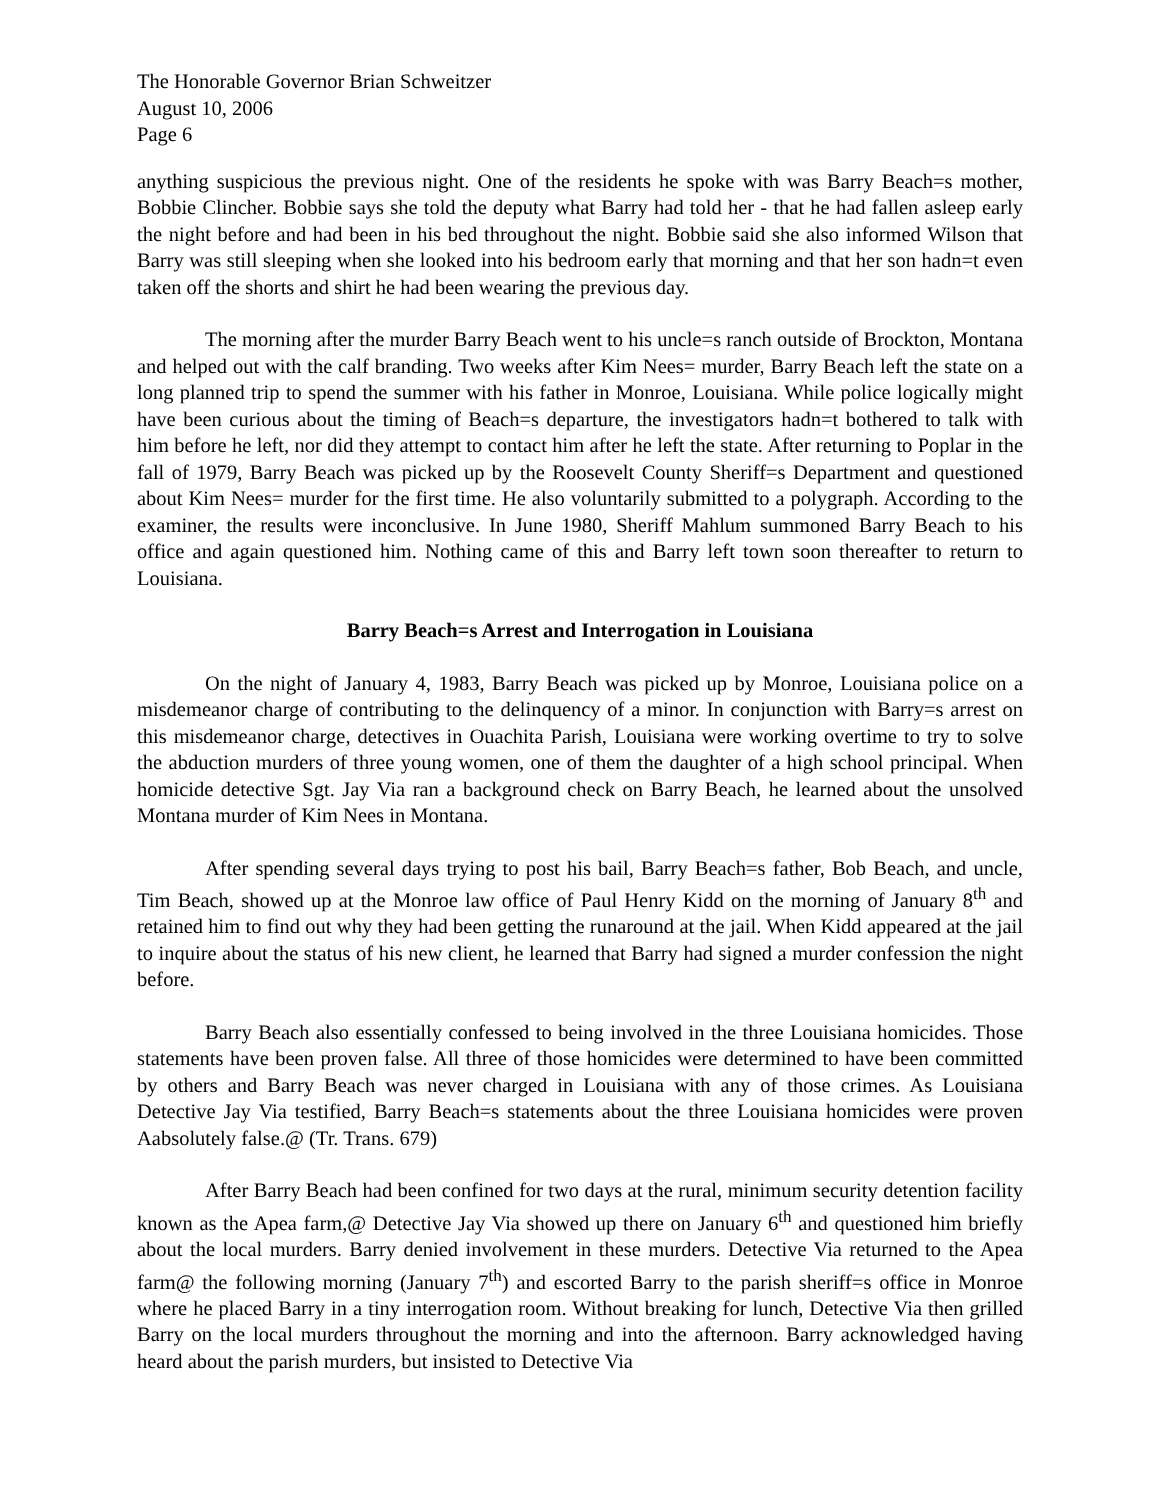The Honorable Governor Brian Schweitzer
August 10, 2006
Page 6
anything suspicious the previous night. One of the residents he spoke with was Barry Beach=s mother, Bobbie Clincher. Bobbie says she told the deputy what Barry had told her - that he had fallen asleep early the night before and had been in his bed throughout the night. Bobbie said she also informed Wilson that Barry was still sleeping when she looked into his bedroom early that morning and that her son hadn=t even taken off the shorts and shirt he had been wearing the previous day.
The morning after the murder Barry Beach went to his uncle=s ranch outside of Brockton, Montana and helped out with the calf branding. Two weeks after Kim Nees= murder, Barry Beach left the state on a long planned trip to spend the summer with his father in Monroe, Louisiana. While police logically might have been curious about the timing of Beach=s departure, the investigators hadn=t bothered to talk with him before he left, nor did they attempt to contact him after he left the state. After returning to Poplar in the fall of 1979, Barry Beach was picked up by the Roosevelt County Sheriff=s Department and questioned about Kim Nees= murder for the first time. He also voluntarily submitted to a polygraph. According to the examiner, the results were inconclusive. In June 1980, Sheriff Mahlum summoned Barry Beach to his office and again questioned him. Nothing came of this and Barry left town soon thereafter to return to Louisiana.
Barry Beach=s Arrest and Interrogation in Louisiana
On the night of January 4, 1983, Barry Beach was picked up by Monroe, Louisiana police on a misdemeanor charge of contributing to the delinquency of a minor. In conjunction with Barry=s arrest on this misdemeanor charge, detectives in Ouachita Parish, Louisiana were working overtime to try to solve the abduction murders of three young women, one of them the daughter of a high school principal. When homicide detective Sgt. Jay Via ran a background check on Barry Beach, he learned about the unsolved Montana murder of Kim Nees in Montana.
After spending several days trying to post his bail, Barry Beach=s father, Bob Beach, and uncle, Tim Beach, showed up at the Monroe law office of Paul Henry Kidd on the morning of January 8<sup>th</sup> and retained him to find out why they had been getting the runaround at the jail. When Kidd appeared at the jail to inquire about the status of his new client, he learned that Barry had signed a murder confession the night before.
Barry Beach also essentially confessed to being involved in the three Louisiana homicides. Those statements have been proven false. All three of those homicides were determined to have been committed by others and Barry Beach was never charged in Louisiana with any of those crimes. As Louisiana Detective Jay Via testified, Barry Beach=s statements about the three Louisiana homicides were proven Aabsolutely false.@ (Tr. Trans. 679)
After Barry Beach had been confined for two days at the rural, minimum security detention facility known as the Apea farm,@ Detective Jay Via showed up there on January 6<sup>th</sup> and questioned him briefly about the local murders. Barry denied involvement in these murders. Detective Via returned to the Apea farm@ the following morning (January 7<sup>th</sup>) and escorted Barry to the parish sheriff=s office in Monroe where he placed Barry in a tiny interrogation room. Without breaking for lunch, Detective Via then grilled Barry on the local murders throughout the morning and into the afternoon. Barry acknowledged having heard about the parish murders, but insisted to Detective Via